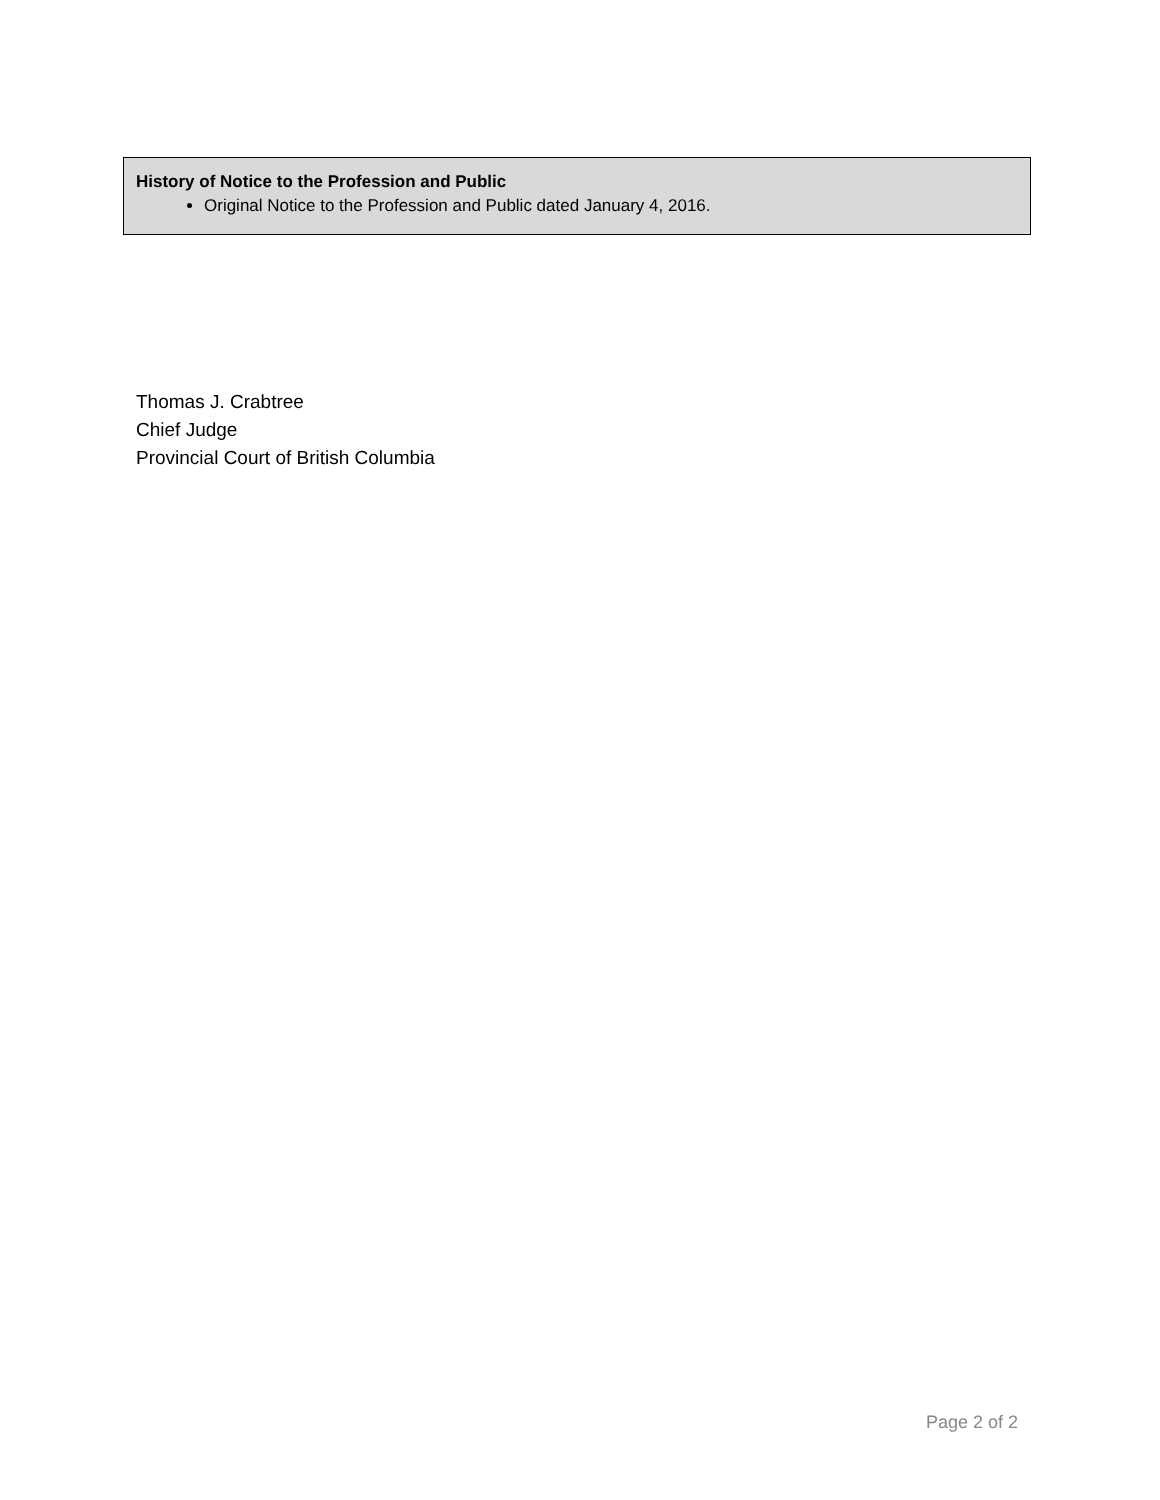History of Notice to the Profession and Public
Original Notice to the Profession and Public dated January 4, 2016.
Thomas J. Crabtree
Chief Judge
Provincial Court of British Columbia
Page 2 of 2